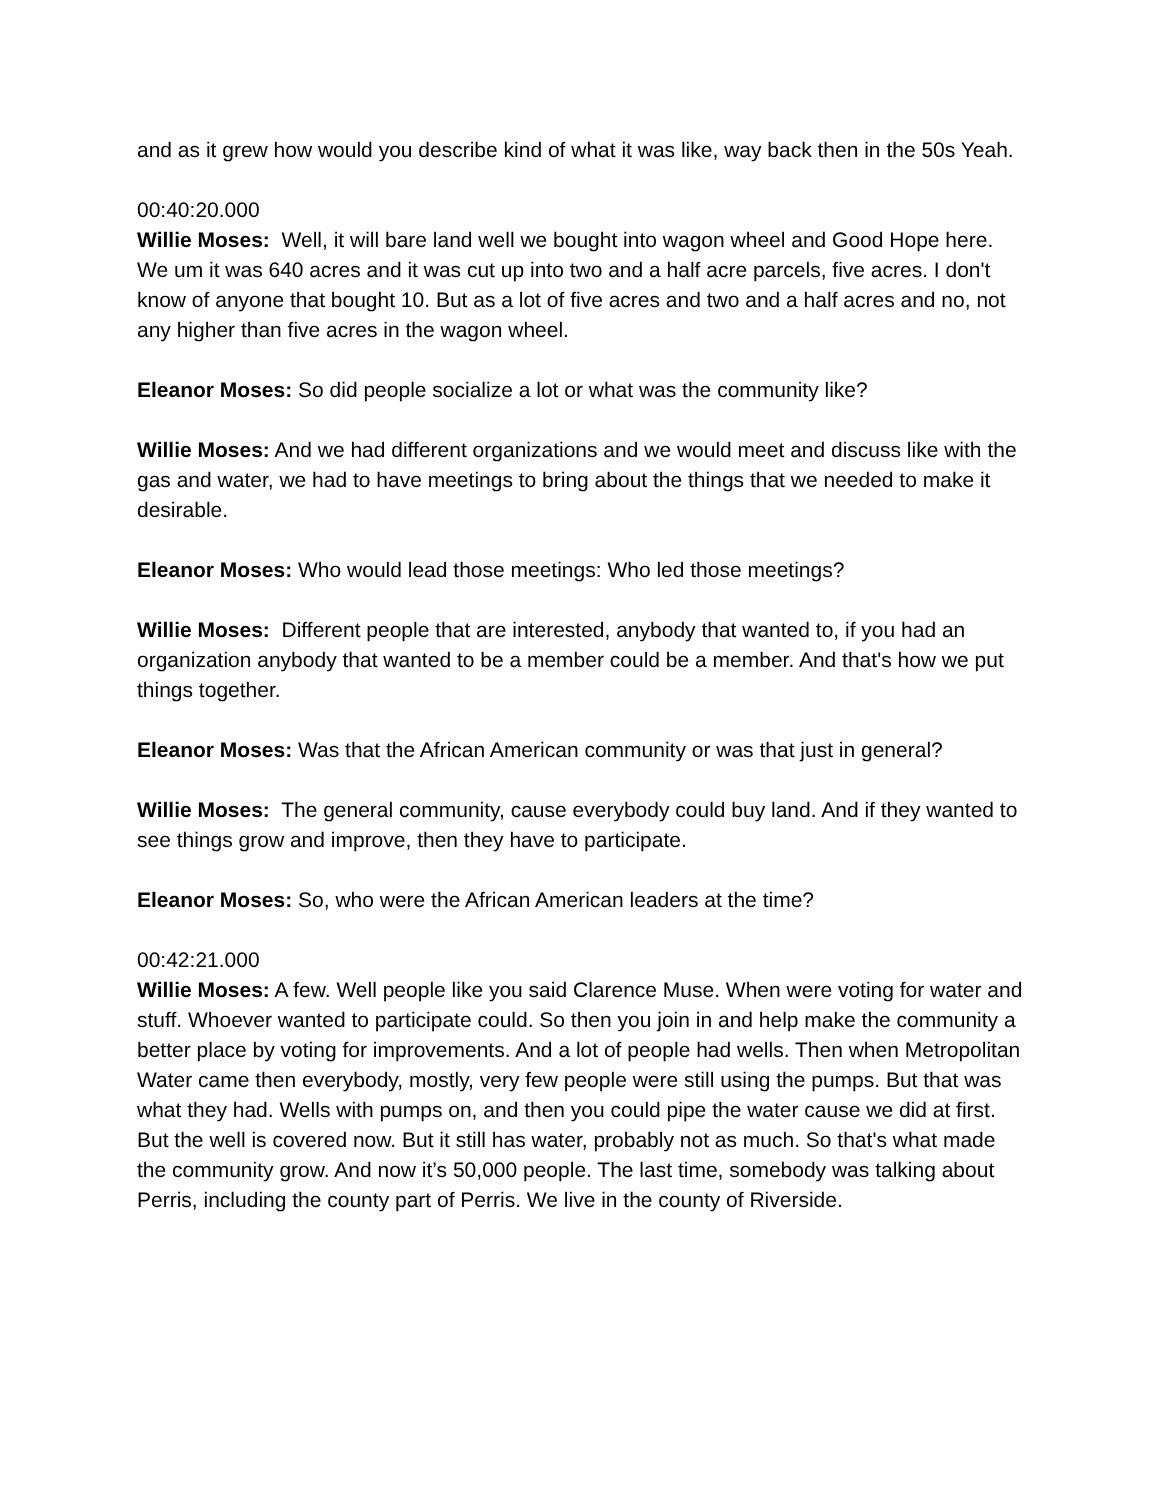and as it grew how would you describe kind of what it was like, way back then in the 50s Yeah.
00:40:20.000
Willie Moses: Well, it will bare land well we bought into wagon wheel and Good Hope here. We um it was 640 acres and it was cut up into two and a half acre parcels, five acres. I don't know of anyone that bought 10. But as a lot of five acres and two and a half acres and no, not any higher than five acres in the wagon wheel.
Eleanor Moses: So did people socialize a lot or what was the community like?
Willie Moses: And we had different organizations and we would meet and discuss like with the gas and water, we had to have meetings to bring about the things that we needed to make it desirable.
Eleanor Moses: Who would lead those meetings: Who led those meetings?
Willie Moses: Different people that are interested, anybody that wanted to, if you had an organization anybody that wanted to be a member could be a member. And that's how we put things together.
Eleanor Moses: Was that the African American community or was that just in general?
Willie Moses: The general community, cause everybody could buy land. And if they wanted to see things grow and improve, then they have to participate.
Eleanor Moses: So, who were the African American leaders at the time?
00:42:21.000
Willie Moses: A few. Well people like you said Clarence Muse. When were voting for water and stuff. Whoever wanted to participate could. So then you join in and help make the community a better place by voting for improvements. And a lot of people had wells. Then when Metropolitan Water came then everybody, mostly, very few people were still using the pumps. But that was what they had. Wells with pumps on, and then you could pipe the water cause we did at first. But the well is covered now. But it still has water, probably not as much. So that's what made the community grow. And now it’s 50,000 people. The last time, somebody was talking about Perris, including the county part of Perris. We live in the county of Riverside.